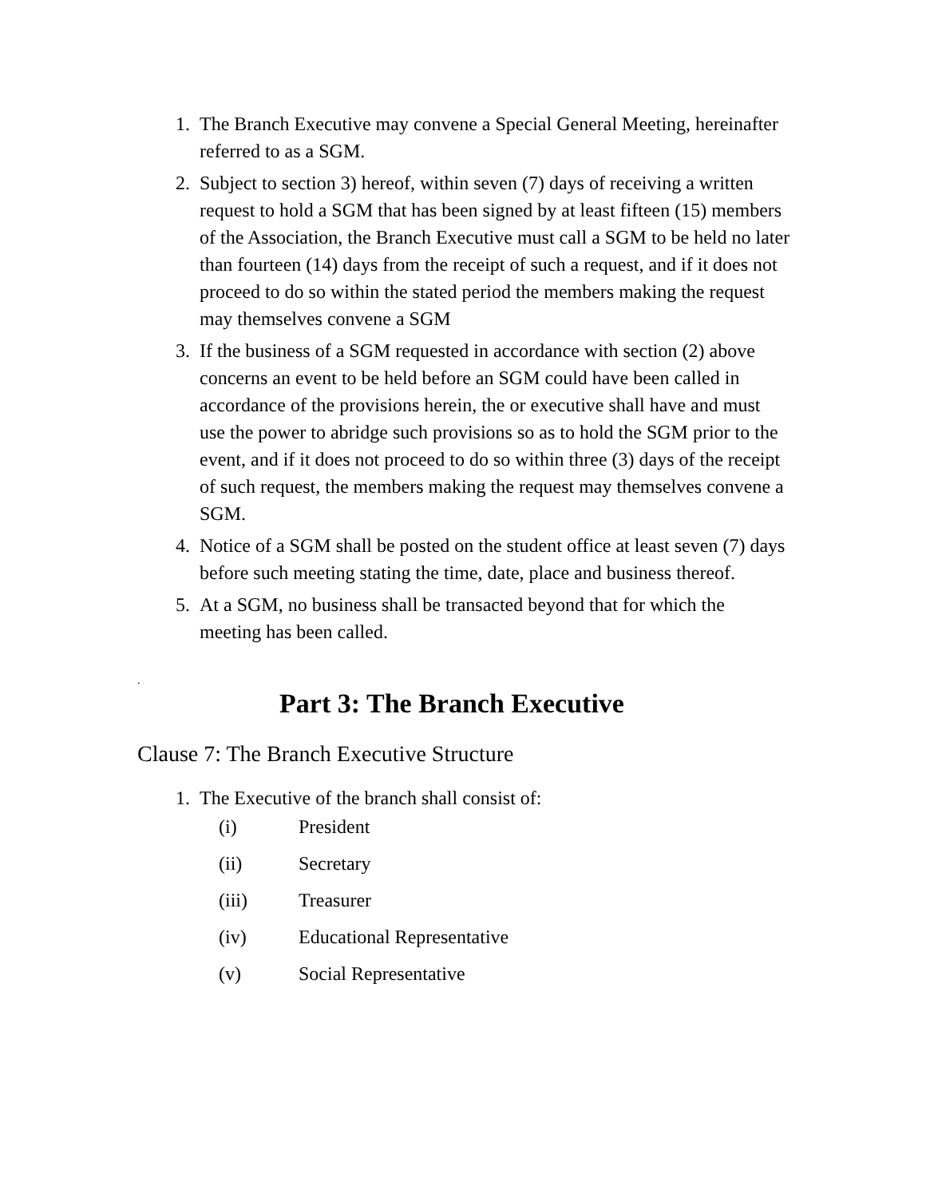1. The Branch Executive may convene a Special General Meeting, hereinafter referred to as a SGM.
2. Subject to section 3) hereof, within seven (7) days of receiving a written request to hold a SGM that has been signed by at least fifteen (15) members of the Association, the Branch Executive must call a SGM to be held no later than fourteen (14) days from the receipt of such a request, and if it does not proceed to do so within the stated period the members making the request may themselves convene a SGM
3. If the business of a SGM requested in accordance with section (2) above concerns an event to be held before an SGM could have been called in accordance of the provisions herein, the or executive shall have and must use the power to abridge such provisions so as to hold the SGM prior to the event, and if it does not proceed to do so within three (3) days of the receipt of such request, the members making the request may themselves convene a SGM.
4. Notice of a SGM shall be posted on the student office at least seven (7) days before such meeting stating the time, date, place and business thereof.
5. At a SGM, no business shall be transacted beyond that for which the meeting has been called.
.
Part 3: The Branch Executive
Clause 7: The Branch Executive Structure
1. The Executive of the branch shall consist of:
(i) President
(ii) Secretary
(iii) Treasurer
(iv) Educational Representative
(v) Social Representative